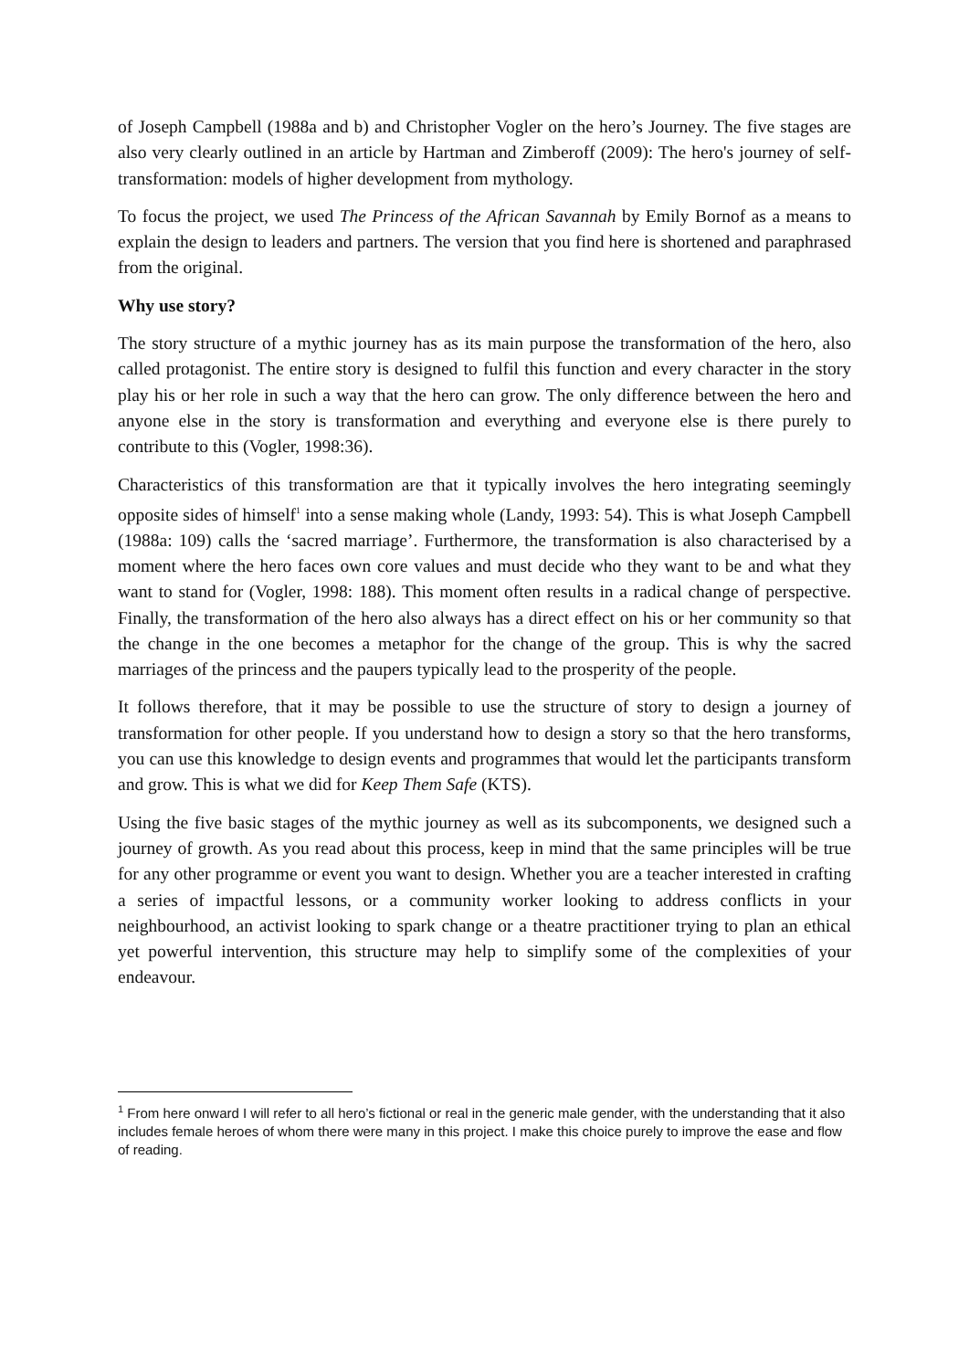of Joseph Campbell (1988a and b) and Christopher Vogler on the hero’s Journey. The five stages are also very clearly outlined in an article by Hartman and Zimberoff (2009): The hero's journey of self-transformation: models of higher development from mythology.
To focus the project, we used The Princess of the African Savannah by Emily Bornof as a means to explain the design to leaders and partners. The version that you find here is shortened and paraphrased from the original.
Why use story?
The story structure of a mythic journey has as its main purpose the transformation of the hero, also called protagonist. The entire story is designed to fulfil this function and every character in the story play his or her role in such a way that the hero can grow. The only difference between the hero and anyone else in the story is transformation and everything and everyone else is there purely to contribute to this (Vogler, 1998:36).
Characteristics of this transformation are that it typically involves the hero integrating seemingly opposite sides of himself<sup>1</sup> into a sense making whole (Landy, 1993: 54). This is what Joseph Campbell (1988a: 109) calls the ‘sacred marriage’. Furthermore, the transformation is also characterised by a moment where the hero faces own core values and must decide who they want to be and what they want to stand for (Vogler, 1998: 188). This moment often results in a radical change of perspective. Finally, the transformation of the hero also always has a direct effect on his or her community so that the change in the one becomes a metaphor for the change of the group. This is why the sacred marriages of the princess and the paupers typically lead to the prosperity of the people.
It follows therefore, that it may be possible to use the structure of story to design a journey of transformation for other people. If you understand how to design a story so that the hero transforms, you can use this knowledge to design events and programmes that would let the participants transform and grow. This is what we did for Keep Them Safe (KTS).
Using the five basic stages of the mythic journey as well as its subcomponents, we designed such a journey of growth. As you read about this process, keep in mind that the same principles will be true for any other programme or event you want to design. Whether you are a teacher interested in crafting a series of impactful lessons, or a community worker looking to address conflicts in your neighbourhood, an activist looking to spark change or a theatre practitioner trying to plan an ethical yet powerful intervention, this structure may help to simplify some of the complexities of your endeavour.
<sup>1</sup> From here onward I will refer to all hero’s fictional or real in the generic male gender, with the understanding that it also includes female heroes of whom there were many in this project. I make this choice purely to improve the ease and flow of reading.